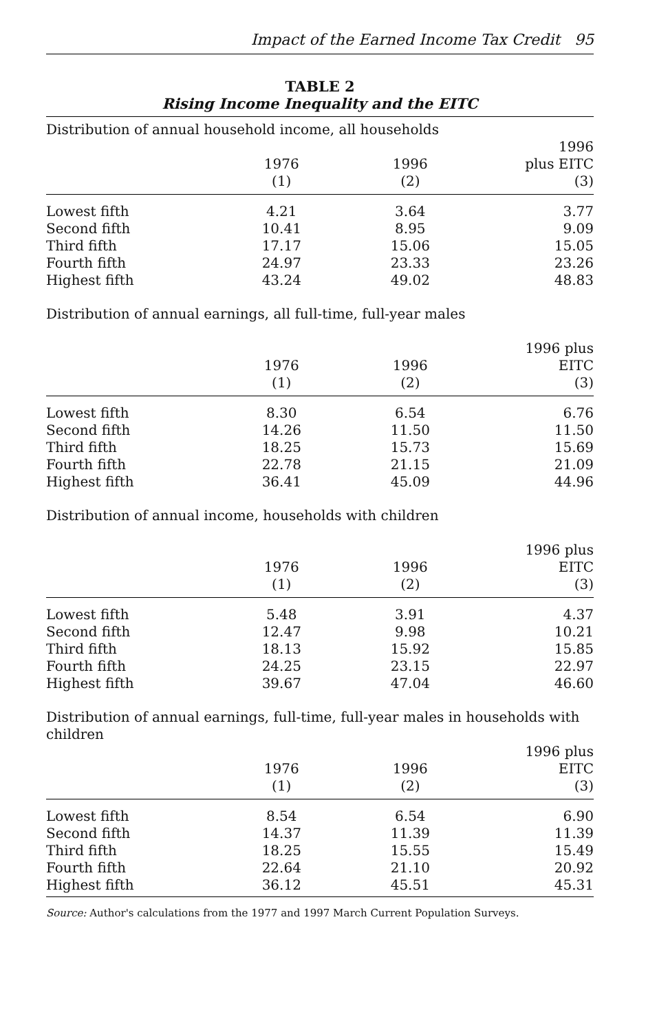Impact of the Earned Income Tax Credit 95
TABLE 2
Rising Income Inequality and the EITC
| Distribution of annual household income, all households | | | |
| | 1976 (1) | 1996 (2) | 1996 plus EITC (3) |
| Lowest fifth | 4.21 | 3.64 | 3.77 |
| Second fifth | 10.41 | 8.95 | 9.09 |
| Third fifth | 17.17 | 15.06 | 15.05 |
| Fourth fifth | 24.97 | 23.33 | 23.26 |
| Highest fifth | 43.24 | 49.02 | 48.83 |
| Distribution of annual earnings, all full-time, full-year males | | | |
| | 1976 (1) | 1996 (2) | 1996 plus EITC (3) |
| Lowest fifth | 8.30 | 6.54 | 6.76 |
| Second fifth | 14.26 | 11.50 | 11.50 |
| Third fifth | 18.25 | 15.73 | 15.69 |
| Fourth fifth | 22.78 | 21.15 | 21.09 |
| Highest fifth | 36.41 | 45.09 | 44.96 |
| Distribution of annual income, households with children | | | |
| | 1976 (1) | 1996 (2) | 1996 plus EITC (3) |
| Lowest fifth | 5.48 | 3.91 | 4.37 |
| Second fifth | 12.47 | 9.98 | 10.21 |
| Third fifth | 18.13 | 15.92 | 15.85 |
| Fourth fifth | 24.25 | 23.15 | 22.97 |
| Highest fifth | 39.67 | 47.04 | 46.60 |
| Distribution of annual earnings, full-time, full-year males in households with children | | | |
| | 1976 (1) | 1996 (2) | 1996 plus EITC (3) |
| Lowest fifth | 8.54 | 6.54 | 6.90 |
| Second fifth | 14.37 | 11.39 | 11.39 |
| Third fifth | 18.25 | 15.55 | 15.49 |
| Fourth fifth | 22.64 | 21.10 | 20.92 |
| Highest fifth | 36.12 | 45.51 | 45.31 |
Source: Author's calculations from the 1977 and 1997 March Current Population Surveys.